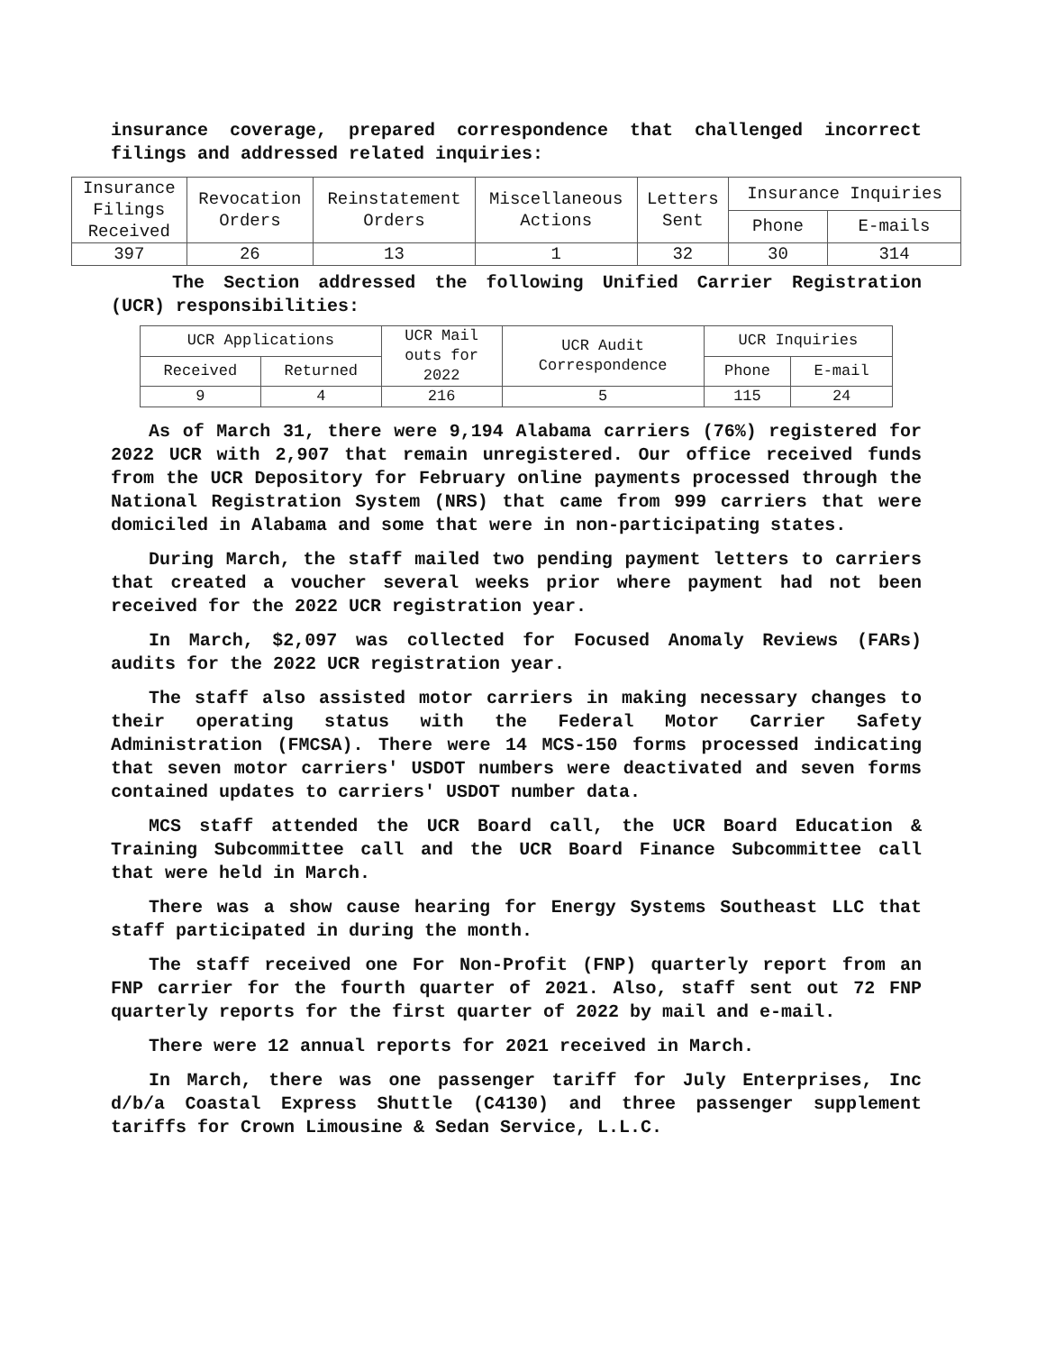insurance coverage, prepared correspondence that challenged incorrect filings and addressed related inquiries:
| Insurance Filings Received | Revocation Orders | Reinstatement Orders | Miscellaneous Actions | Letters Sent | Insurance Inquiries | |
| --- | --- | --- | --- | --- | --- | --- |
| | | | | | Phone | E-mails |
| 397 | 26 | 13 | 1 | 32 | 30 | 314 |
The Section addressed the following Unified Carrier Registration (UCR) responsibilities:
| UCR Applications | | UCR Mail outs for 2022 | UCR Audit Correspondence | UCR Inquiries | |
| --- | --- | --- | --- | --- | --- |
| Received | Returned | | | Phone | E-mail |
| 9 | 4 | 216 | 5 | 115 | 24 |
As of March 31, there were 9,194 Alabama carriers (76%) registered for 2022 UCR with 2,907 that remain unregistered. Our office received funds from the UCR Depository for February online payments processed through the National Registration System (NRS) that came from 999 carriers that were domiciled in Alabama and some that were in non-participating states.
During March, the staff mailed two pending payment letters to carriers that created a voucher several weeks prior where payment had not been received for the 2022 UCR registration year.
In March, $2,097 was collected for Focused Anomaly Reviews (FARs) audits for the 2022 UCR registration year.
The staff also assisted motor carriers in making necessary changes to their operating status with the Federal Motor Carrier Safety Administration (FMCSA). There were 14 MCS-150 forms processed indicating that seven motor carriers' USDOT numbers were deactivated and seven forms contained updates to carriers' USDOT number data.
MCS staff attended the UCR Board call, the UCR Board Education & Training Subcommittee call and the UCR Board Finance Subcommittee call that were held in March.
There was a show cause hearing for Energy Systems Southeast LLC that staff participated in during the month.
The staff received one For Non-Profit (FNP) quarterly report from an FNP carrier for the fourth quarter of 2021. Also, staff sent out 72 FNP quarterly reports for the first quarter of 2022 by mail and e-mail.
There were 12 annual reports for 2021 received in March.
In March, there was one passenger tariff for July Enterprises, Inc d/b/a Coastal Express Shuttle (C4130) and three passenger supplement tariffs for Crown Limousine & Sedan Service, L.L.C.